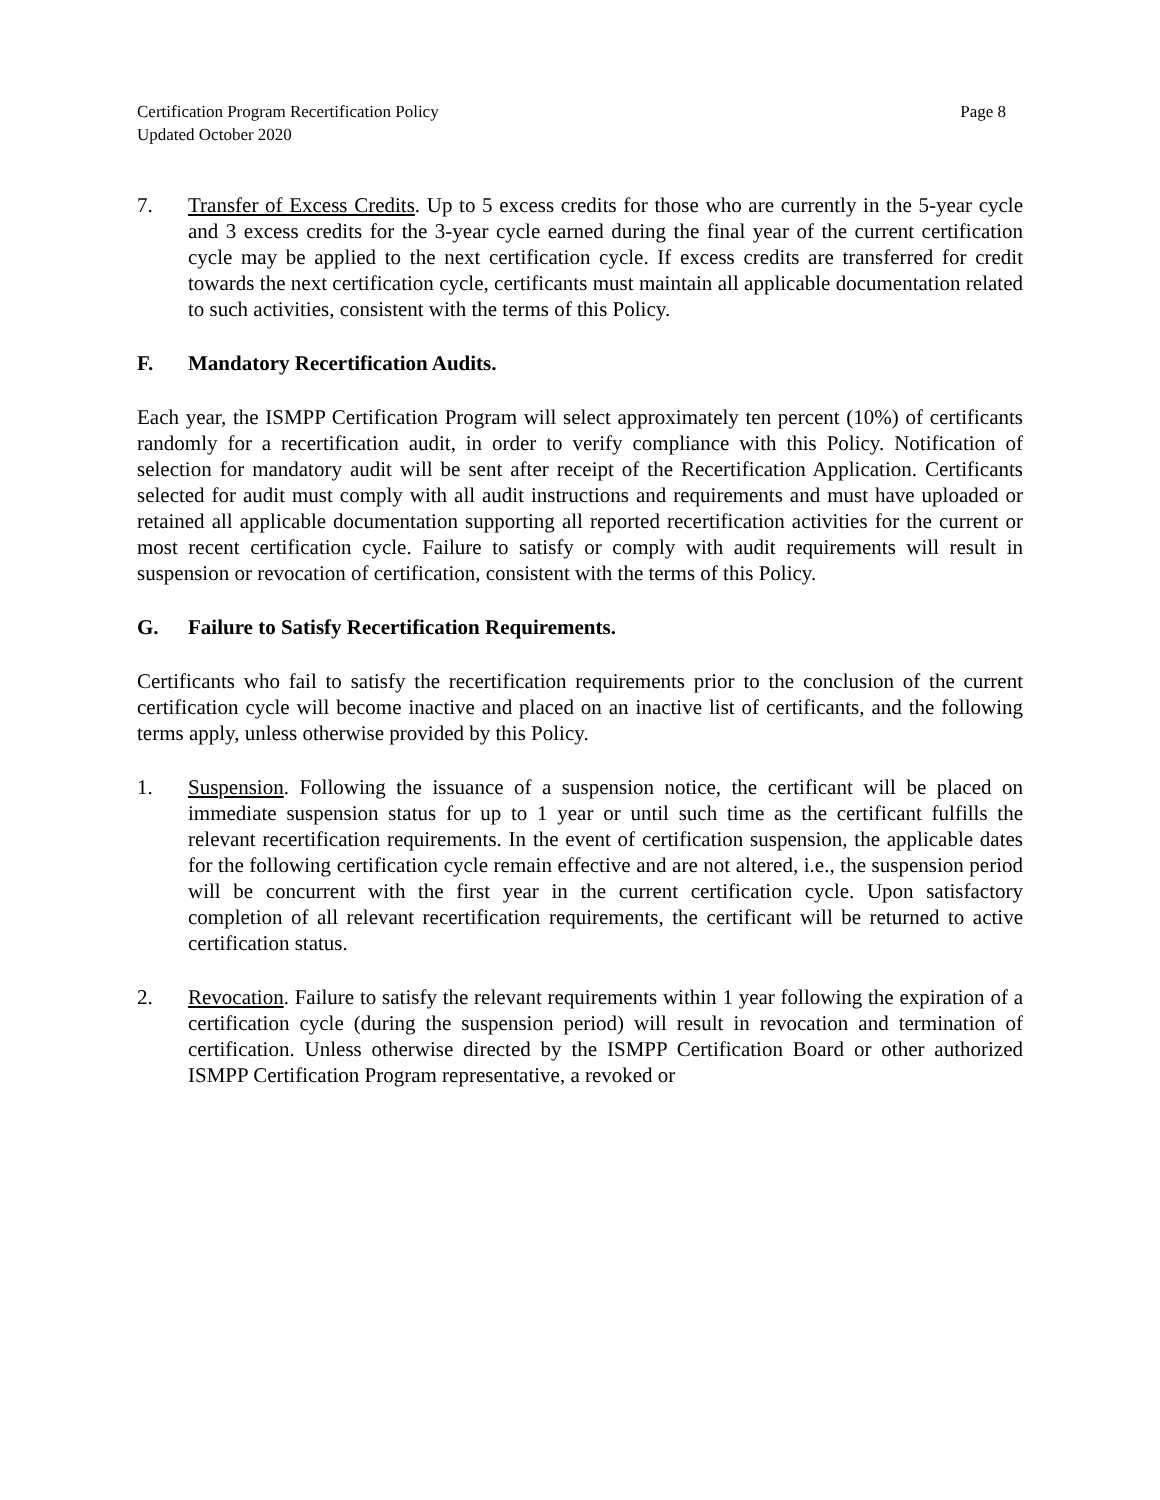Certification Program Recertification Policy
Updated October 2020
Page 8
7. Transfer of Excess Credits. Up to 5 excess credits for those who are currently in the 5-year cycle and 3 excess credits for the 3-year cycle earned during the final year of the current certification cycle may be applied to the next certification cycle. If excess credits are transferred for credit towards the next certification cycle, certificants must maintain all applicable documentation related to such activities, consistent with the terms of this Policy.
F. Mandatory Recertification Audits.
Each year, the ISMPP Certification Program will select approximately ten percent (10%) of certificants randomly for a recertification audit, in order to verify compliance with this Policy. Notification of selection for mandatory audit will be sent after receipt of the Recertification Application. Certificants selected for audit must comply with all audit instructions and requirements and must have uploaded or retained all applicable documentation supporting all reported recertification activities for the current or most recent certification cycle. Failure to satisfy or comply with audit requirements will result in suspension or revocation of certification, consistent with the terms of this Policy.
G. Failure to Satisfy Recertification Requirements.
Certificants who fail to satisfy the recertification requirements prior to the conclusion of the current certification cycle will become inactive and placed on an inactive list of certificants, and the following terms apply, unless otherwise provided by this Policy.
1. Suspension. Following the issuance of a suspension notice, the certificant will be placed on immediate suspension status for up to 1 year or until such time as the certificant fulfills the relevant recertification requirements. In the event of certification suspension, the applicable dates for the following certification cycle remain effective and are not altered, i.e., the suspension period will be concurrent with the first year in the current certification cycle. Upon satisfactory completion of all relevant recertification requirements, the certificant will be returned to active certification status.
2. Revocation. Failure to satisfy the relevant requirements within 1 year following the expiration of a certification cycle (during the suspension period) will result in revocation and termination of certification. Unless otherwise directed by the ISMPP Certification Board or other authorized ISMPP Certification Program representative, a revoked or